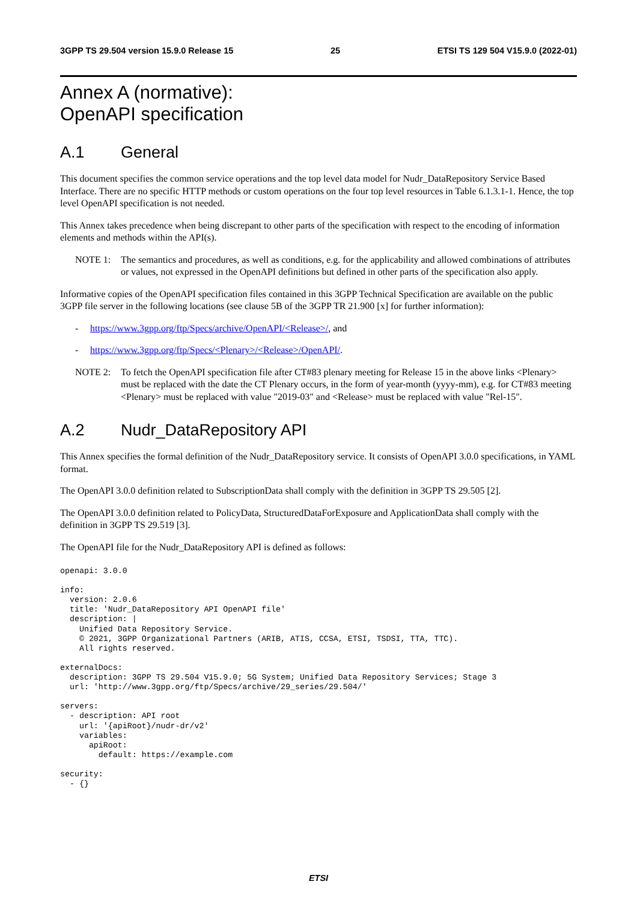3GPP TS 29.504 version 15.9.0 Release 15 25 ETSI TS 129 504 V15.9.0 (2022-01)
Annex A (normative):
OpenAPI specification
A.1 General
This document specifies the common service operations and the top level data model for Nudr_DataRepository Service Based Interface. There are no specific HTTP methods or custom operations on the four top level resources in Table 6.1.3.1-1. Hence, the top level OpenAPI specification is not needed.
This Annex takes precedence when being discrepant to other parts of the specification with respect to the encoding of information elements and methods within the API(s).
NOTE 1: The semantics and procedures, as well as conditions, e.g. for the applicability and allowed combinations of attributes or values, not expressed in the OpenAPI definitions but defined in other parts of the specification also apply.
Informative copies of the OpenAPI specification files contained in this 3GPP Technical Specification are available on the public 3GPP file server in the following locations (see clause 5B of the 3GPP TR 21.900 [x] for further information):
- https://www.3gpp.org/ftp/Specs/archive/OpenAPI/<Release>/, and
- https://www.3gpp.org/ftp/Specs/<Plenary>/<Release>/OpenAPI/.
NOTE 2: To fetch the OpenAPI specification file after CT#83 plenary meeting for Release 15 in the above links <Plenary> must be replaced with the date the CT Plenary occurs, in the form of year-month (yyyy-mm), e.g. for CT#83 meeting <Plenary> must be replaced with value "2019-03" and <Release> must be replaced with value "Rel-15".
A.2 Nudr_DataRepository API
This Annex specifies the formal definition of the Nudr_DataRepository service. It consists of OpenAPI 3.0.0 specifications, in YAML format.
The OpenAPI 3.0.0 definition related to SubscriptionData shall comply with the definition in 3GPP TS 29.505 [2].
The OpenAPI 3.0.0 definition related to PolicyData, StructuredDataForExposure and ApplicationData shall comply with the definition in 3GPP TS 29.519 [3].
The OpenAPI file for the Nudr_DataRepository API is defined as follows:
openapi: 3.0.0

info:
  version: 2.0.6
  title: 'Nudr_DataRepository API OpenAPI file'
  description: |
    Unified Data Repository Service.
    © 2021, 3GPP Organizational Partners (ARIB, ATIS, CCSA, ETSI, TSDSI, TTA, TTC).
    All rights reserved.

externalDocs:
  description: 3GPP TS 29.504 V15.9.0; 5G System; Unified Data Repository Services; Stage 3
  url: 'http://www.3gpp.org/ftp/Specs/archive/29_series/29.504/'

servers:
  - description: API root
    url: '{apiRoot}/nudr-dr/v2'
    variables:
      apiRoot:
        default: https://example.com

security:
  - {}
ETSI